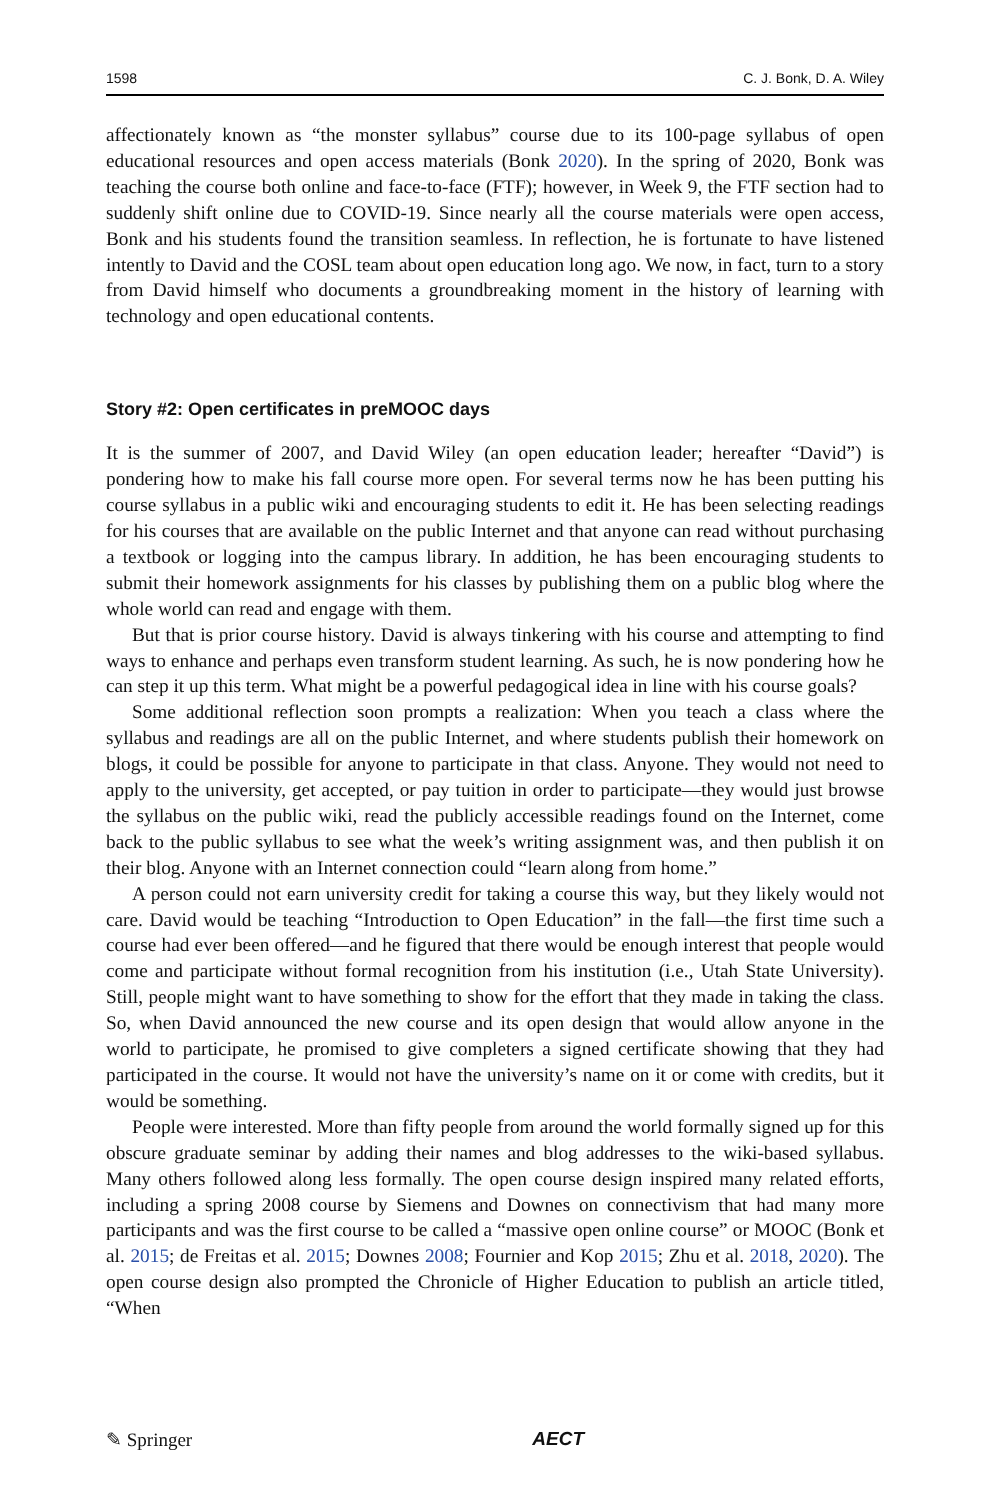1598 C. J. Bonk, D. A. Wiley
affectionately known as “the monster syllabus” course due to its 100-page syllabus of open educational resources and open access materials (Bonk 2020). In the spring of 2020, Bonk was teaching the course both online and face-to-face (FTF); however, in Week 9, the FTF section had to suddenly shift online due to COVID-19. Since nearly all the course materials were open access, Bonk and his students found the transition seamless. In reflection, he is fortunate to have listened intently to David and the COSL team about open education long ago. We now, in fact, turn to a story from David himself who documents a groundbreaking moment in the history of learning with technology and open educational contents.
Story #2: Open certificates in preMOOC days
It is the summer of 2007, and David Wiley (an open education leader; hereafter “David”) is pondering how to make his fall course more open. For several terms now he has been putting his course syllabus in a public wiki and encouraging students to edit it. He has been selecting readings for his courses that are available on the public Internet and that anyone can read without purchasing a textbook or logging into the campus library. In addition, he has been encouraging students to submit their homework assignments for his classes by publishing them on a public blog where the whole world can read and engage with them.
But that is prior course history. David is always tinkering with his course and attempting to find ways to enhance and perhaps even transform student learning. As such, he is now pondering how he can step it up this term. What might be a powerful pedagogical idea in line with his course goals?
Some additional reflection soon prompts a realization: When you teach a class where the syllabus and readings are all on the public Internet, and where students publish their homework on blogs, it could be possible for anyone to participate in that class. Anyone. They would not need to apply to the university, get accepted, or pay tuition in order to participate—they would just browse the syllabus on the public wiki, read the publicly accessible readings found on the Internet, come back to the public syllabus to see what the week’s writing assignment was, and then publish it on their blog. Anyone with an Internet connection could “learn along from home.”
A person could not earn university credit for taking a course this way, but they likely would not care. David would be teaching “Introduction to Open Education” in the fall—the first time such a course had ever been offered—and he figured that there would be enough interest that people would come and participate without formal recognition from his institution (i.e., Utah State University). Still, people might want to have something to show for the effort that they made in taking the class. So, when David announced the new course and its open design that would allow anyone in the world to participate, he promised to give completers a signed certificate showing that they had participated in the course. It would not have the university’s name on it or come with credits, but it would be something.
People were interested. More than fifty people from around the world formally signed up for this obscure graduate seminar by adding their names and blog addresses to the wiki-based syllabus. Many others followed along less formally. The open course design inspired many related efforts, including a spring 2008 course by Siemens and Downes on connectivism that had many more participants and was the first course to be called a “massive open online course” or MOOC (Bonk et al. 2015; de Freitas et al. 2015; Downes 2008; Fournier and Kop 2015; Zhu et al. 2018, 2020). The open course design also prompted the Chronicle of Higher Education to publish an article titled, “When
✎ Springer AECT